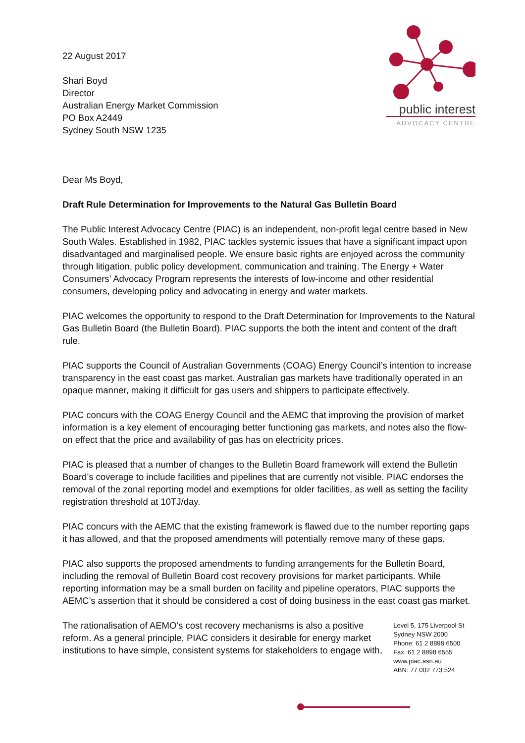22 August 2017
Shari Boyd
Director
Australian Energy Market Commission
PO Box A2449
Sydney South NSW 1235
public interest
ADVOCACY CENTRE
Dear Ms Boyd,
Draft Rule Determination for Improvements to the Natural Gas Bulletin Board
The Public Interest Advocacy Centre (PIAC) is an independent, non-profit legal centre based in New South Wales. Established in 1982, PIAC tackles systemic issues that have a significant impact upon disadvantaged and marginalised people. We ensure basic rights are enjoyed across the community through litigation, public policy development, communication and training. The Energy + Water Consumers’ Advocacy Program represents the interests of low-income and other residential consumers, developing policy and advocating in energy and water markets.
PIAC welcomes the opportunity to respond to the Draft Determination for Improvements to the Natural Gas Bulletin Board (the Bulletin Board). PIAC supports the both the intent and content of the draft rule.
PIAC supports the Council of Australian Governments (COAG) Energy Council’s intention to increase transparency in the east coast gas market. Australian gas markets have traditionally operated in an opaque manner, making it difficult for gas users and shippers to participate effectively.
PIAC concurs with the COAG Energy Council and the AEMC that improving the provision of market information is a key element of encouraging better functioning gas markets, and notes also the flow-on effect that the price and availability of gas has on electricity prices.
PIAC is pleased that a number of changes to the Bulletin Board framework will extend the Bulletin Board’s coverage to include facilities and pipelines that are currently not visible. PIAC endorses the removal of the zonal reporting model and exemptions for older facilities, as well as setting the facility registration threshold at 10TJ/day.
PIAC concurs with the AEMC that the existing framework is flawed due to the number reporting gaps it has allowed, and that the proposed amendments will potentially remove many of these gaps.
PIAC also supports the proposed amendments to funding arrangements for the Bulletin Board, including the removal of Bulletin Board cost recovery provisions for market participants. While reporting information may be a small burden on facility and pipeline operators, PIAC supports the AEMC’s assertion that it should be considered a cost of doing business in the east coast gas market.
The rationalisation of AEMO’s cost recovery mechanisms is also a positive reform. As a general principle, PIAC considers it desirable for energy market institutions to have simple, consistent systems for stakeholders to engage with,
Level 5, 175 Liverpool St
Sydney NSW 2000
Phone: 61 2 8898 6500
Fax: 61 2 8898 6555
www.piac.asn.au
ABN: 77 002 773 524